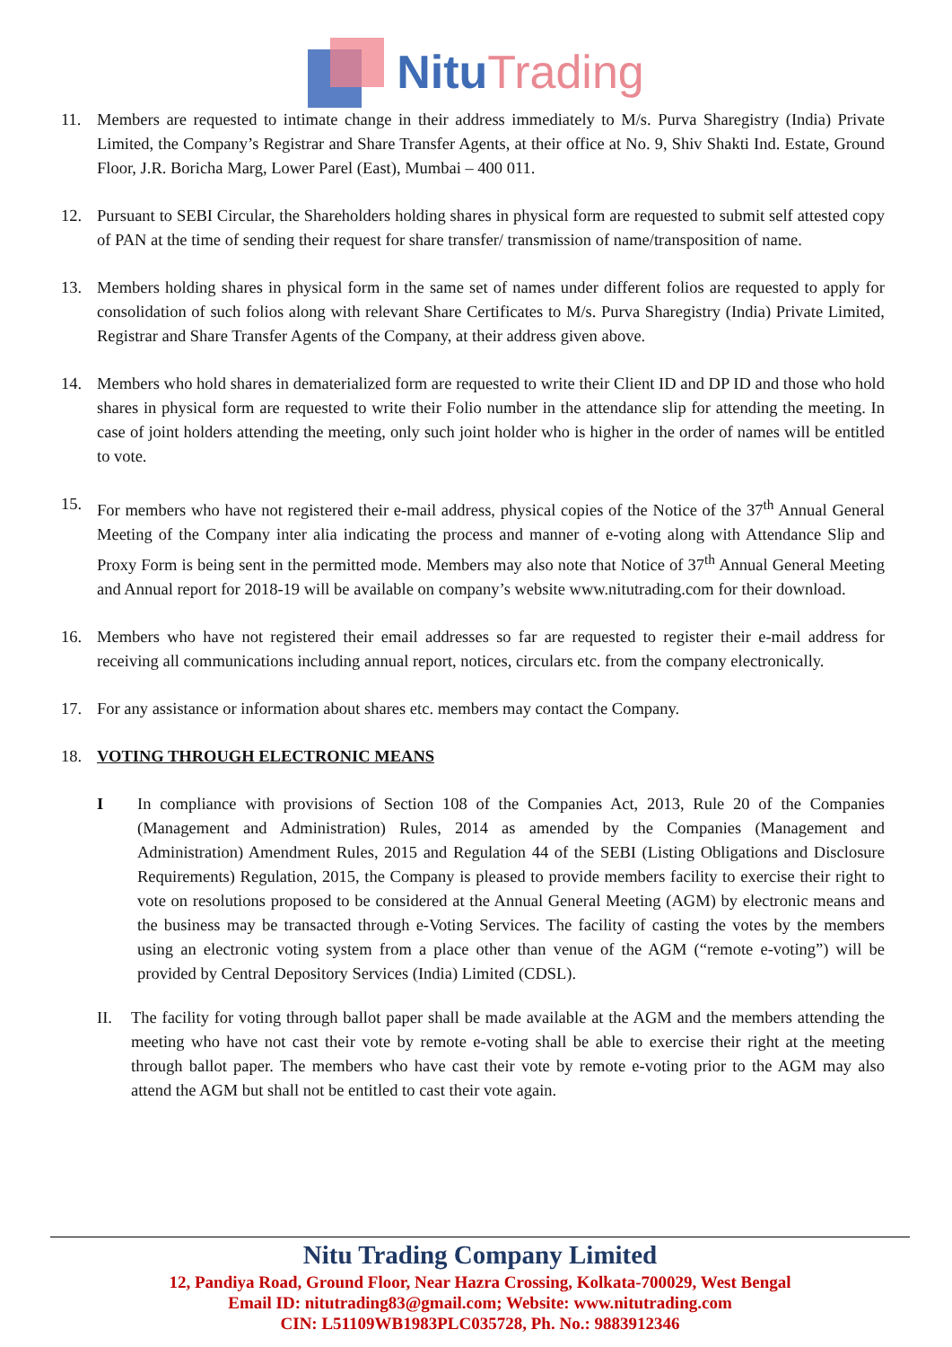Nitu Trading
11. Members are requested to intimate change in their address immediately to M/s. Purva Sharegistry (India) Private Limited, the Company’s Registrar and Share Transfer Agents, at their office at No. 9, Shiv Shakti Ind. Estate, Ground Floor, J.R. Boricha Marg, Lower Parel (East), Mumbai – 400 011.
12. Pursuant to SEBI Circular, the Shareholders holding shares in physical form are requested to submit self attested copy of PAN at the time of sending their request for share transfer/ transmission of name/transposition of name.
13. Members holding shares in physical form in the same set of names under different folios are requested to apply for consolidation of such folios along with relevant Share Certificates to M/s. Purva Sharegistry (India) Private Limited, Registrar and Share Transfer Agents of the Company, at their address given above.
14. Members who hold shares in dematerialized form are requested to write their Client ID and DP ID and those who hold shares in physical form are requested to write their Folio number in the attendance slip for attending the meeting. In case of joint holders attending the meeting, only such joint holder who is higher in the order of names will be entitled to vote.
15. For members who have not registered their e-mail address, physical copies of the Notice of the 37<sup>th</sup> Annual General Meeting of the Company inter alia indicating the process and manner of e-voting along with Attendance Slip and Proxy Form is being sent in the permitted mode. Members may also note that Notice of 37<sup>th</sup> Annual General Meeting and Annual report for 2018-19 will be available on company’s website www.nitutrading.com for their download.
16. Members who have not registered their email addresses so far are requested to register their e-mail address for receiving all communications including annual report, notices, circulars etc. from the company electronically.
17. For any assistance or information about shares etc. members may contact the Company.
18. VOTING THROUGH ELECTRONIC MEANS
I In compliance with provisions of Section 108 of the Companies Act, 2013, Rule 20 of the Companies (Management and Administration) Rules, 2014 as amended by the Companies (Management and Administration) Amendment Rules, 2015 and Regulation 44 of the SEBI (Listing Obligations and Disclosure Requirements) Regulation, 2015, the Company is pleased to provide members facility to exercise their right to vote on resolutions proposed to be considered at the Annual General Meeting (AGM) by electronic means and the business may be transacted through e-Voting Services. The facility of casting the votes by the members using an electronic voting system from a place other than venue of the AGM (“remote e-voting”) will be provided by Central Depository Services (India) Limited (CDSL).
II. The facility for voting through ballot paper shall be made available at the AGM and the members attending the meeting who have not cast their vote by remote e-voting shall be able to exercise their right at the meeting through ballot paper. The members who have cast their vote by remote e-voting prior to the AGM may also attend the AGM but shall not be entitled to cast their vote again.
Nitu Trading Company Limited
12, Pandiya Road, Ground Floor, Near Hazra Crossing, Kolkata-700029, West Bengal
Email ID: nitutrading83@gmail.com; Website: www.nitutrading.com
CIN: L51109WB1983PLC035728, Ph. No.: 9883912346